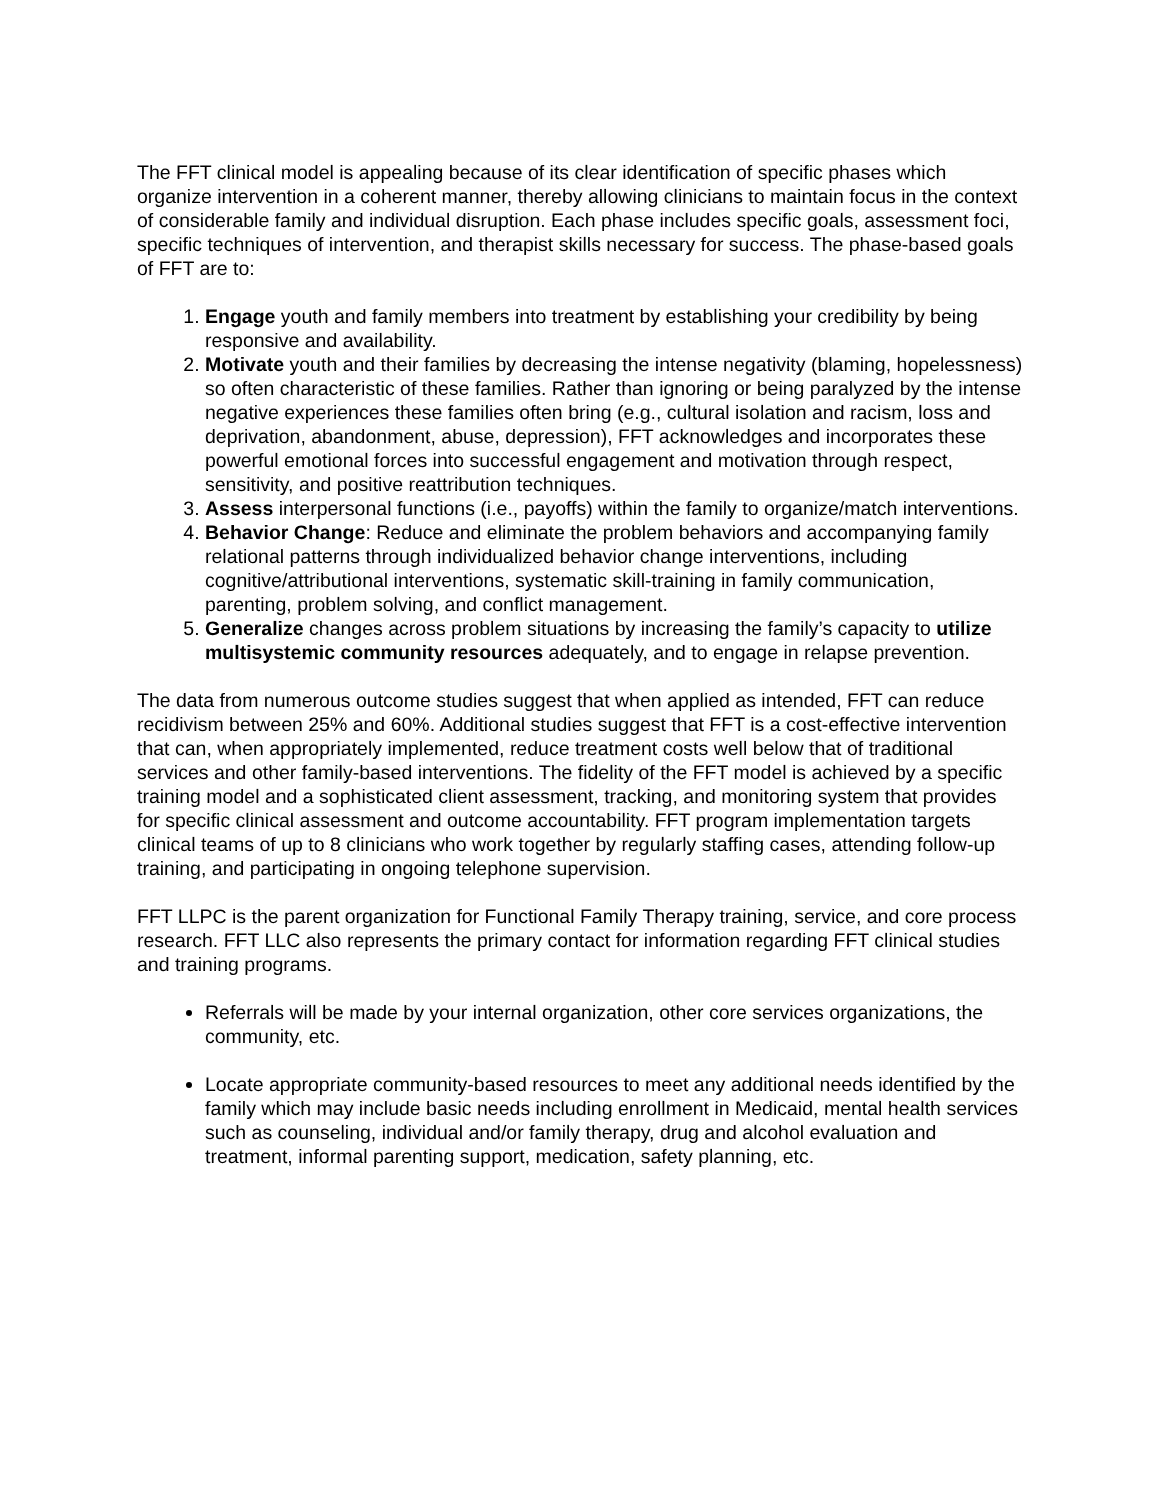The FFT clinical model is appealing because of its clear identification of specific phases which organize intervention in a coherent manner, thereby allowing clinicians to maintain focus in the context of considerable family and individual disruption. Each phase includes specific goals, assessment foci, specific techniques of intervention, and therapist skills necessary for success. The phase-based goals of FFT are to:
1. Engage youth and family members into treatment by establishing your credibility by being responsive and availability.
2. Motivate youth and their families by decreasing the intense negativity (blaming, hopelessness) so often characteristic of these families. Rather than ignoring or being paralyzed by the intense negative experiences these families often bring (e.g., cultural isolation and racism, loss and deprivation, abandonment, abuse, depression), FFT acknowledges and incorporates these powerful emotional forces into successful engagement and motivation through respect, sensitivity, and positive reattribution techniques.
3. Assess interpersonal functions (i.e., payoffs) within the family to organize/match interventions.
4. Behavior Change: Reduce and eliminate the problem behaviors and accompanying family relational patterns through individualized behavior change interventions, including cognitive/attributional interventions, systematic skill-training in family communication, parenting, problem solving, and conflict management.
5. Generalize changes across problem situations by increasing the family’s capacity to utilize multisystemic community resources adequately, and to engage in relapse prevention.
The data from numerous outcome studies suggest that when applied as intended, FFT can reduce recidivism between 25% and 60%. Additional studies suggest that FFT is a cost-effective intervention that can, when appropriately implemented, reduce treatment costs well below that of traditional services and other family-based interventions. The fidelity of the FFT model is achieved by a specific training model and a sophisticated client assessment, tracking, and monitoring system that provides for specific clinical assessment and outcome accountability. FFT program implementation targets clinical teams of up to 8 clinicians who work together by regularly staffing cases, attending follow-up training, and participating in ongoing telephone supervision.
FFT LLPC is the parent organization for Functional Family Therapy training, service, and core process research. FFT LLC also represents the primary contact for information regarding FFT clinical studies and training programs.
Referrals will be made by your internal organization, other core services organizations, the community, etc.
Locate appropriate community-based resources to meet any additional needs identified by the family which may include basic needs including enrollment in Medicaid, mental health services such as counseling, individual and/or family therapy, drug and alcohol evaluation and treatment, informal parenting support, medication, safety planning, etc.